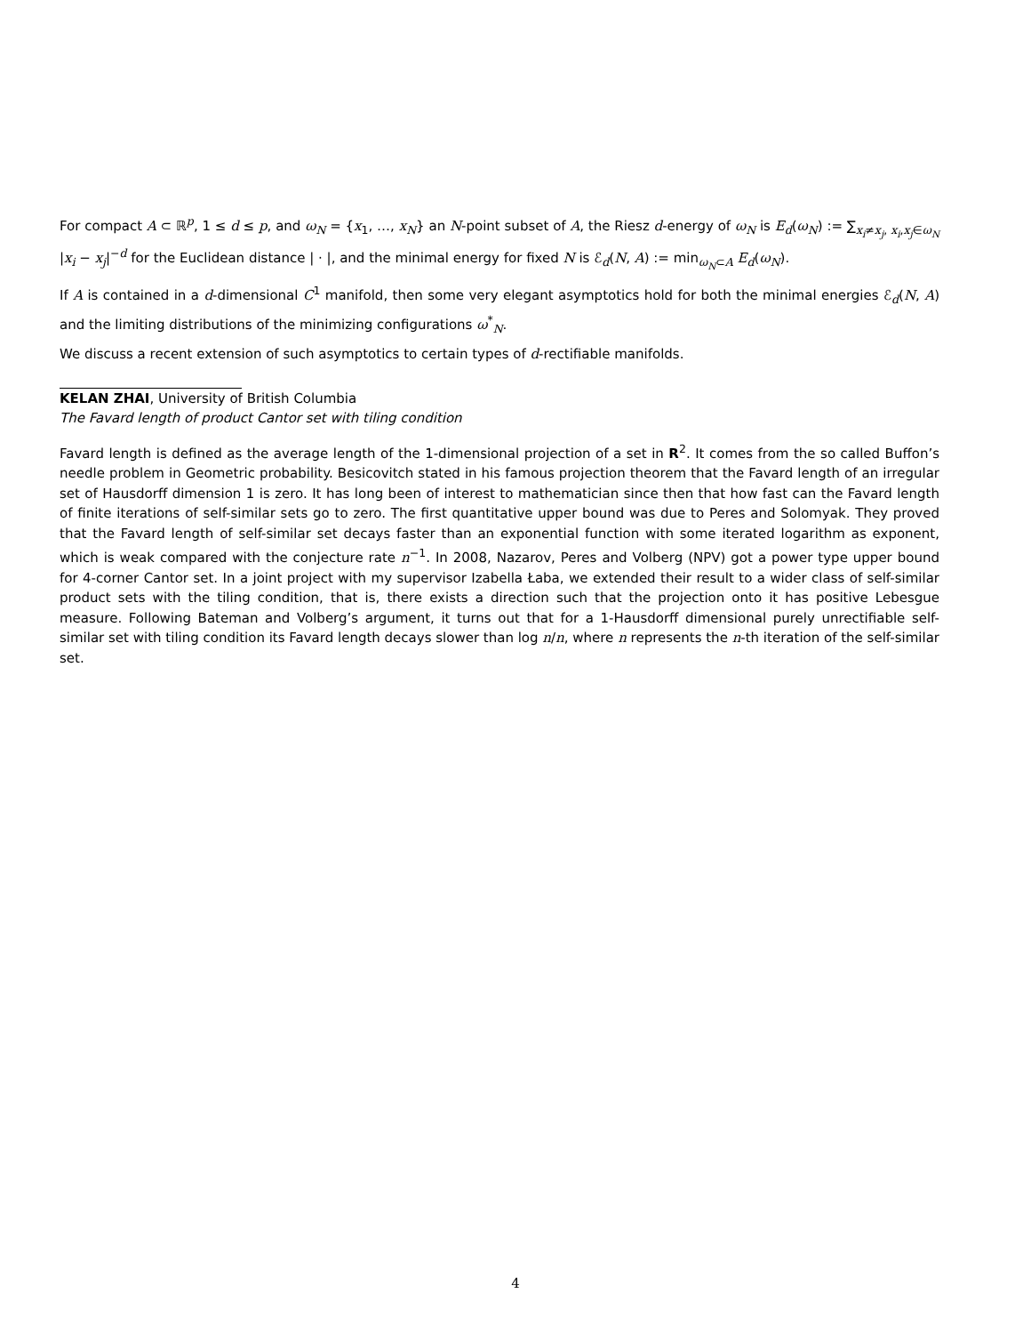For compact A ⊂ ℝ<sup>p</sup>, 1 ≤ d ≤ p, and ω<sub>N</sub> = {x<sub>1</sub>, …, x<sub>N</sub>} an N-point subset of A, the Riesz d-energy of ω<sub>N</sub> is E<sub>d</sub>(ω<sub>N</sub>) := ∑<sub>x<sub>i</sub>≠x<sub>j</sub>, x<sub>i</sub>,x<sub>j</sub>∈ω<sub>N</sub></sub> |x<sub>i</sub> − x<sub>j</sub>|<sup>−d</sup> for the Euclidean distance | · |, and the minimal energy for fixed N is ℰ<sub>d</sub>(N, A) := min<sub>ω<sub>N</sub>⊂A</sub> E<sub>d</sub>(ω<sub>N</sub>).
If A is contained in a d-dimensional C<sup>1</sup> manifold, then some very elegant asymptotics hold for both the minimal energies ℰ<sub>d</sub>(N, A) and the limiting distributions of the minimizing configurations ω<sup>*</sup><sub>N</sub>.
We discuss a recent extension of such asymptotics to certain types of d-rectifiable manifolds.
KELAN ZHAI, University of British Columbia
The Favard length of product Cantor set with tiling condition
Favard length is defined as the average length of the 1-dimensional projection of a set in R<sup>2</sup>. It comes from the so called Buffon’s needle problem in Geometric probability. Besicovitch stated in his famous projection theorem that the Favard length of an irregular set of Hausdorff dimension 1 is zero. It has long been of interest to mathematician since then that how fast can the Favard length of finite iterations of self-similar sets go to zero. The first quantitative upper bound was due to Peres and Solomyak. They proved that the Favard length of self-similar set decays faster than an exponential function with some iterated logarithm as exponent, which is weak compared with the conjecture rate n<sup>−1</sup>. In 2008, Nazarov, Peres and Volberg (NPV) got a power type upper bound for 4-corner Cantor set. In a joint project with my supervisor Izabella Łaba, we extended their result to a wider class of self-similar product sets with the tiling condition, that is, there exists a direction such that the projection onto it has positive Lebesgue measure. Following Bateman and Volberg’s argument, it turns out that for a 1-Hausdorff dimensional purely unrectifiable self-similar set with tiling condition its Favard length decays slower than log n/n, where n represents the n-th iteration of the self-similar set.
4